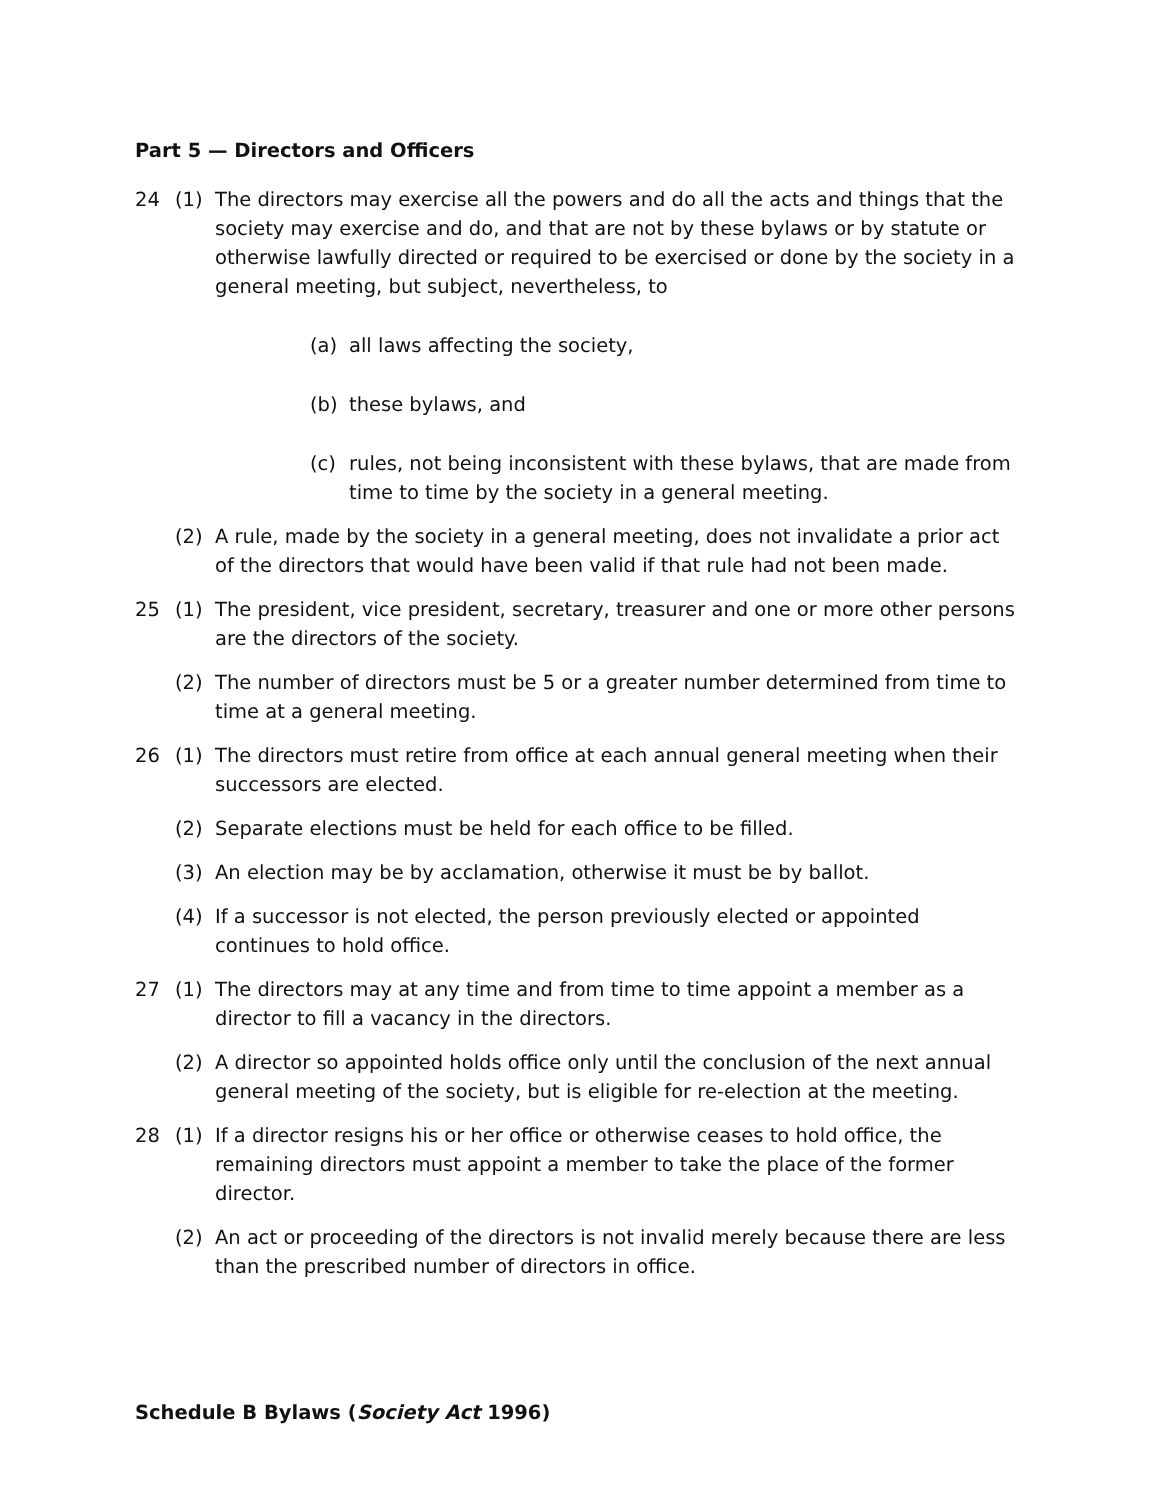Part 5 — Directors and Officers
24 (1) The directors may exercise all the powers and do all the acts and things that the society may exercise and do, and that are not by these bylaws or by statute or otherwise lawfully directed or required to be exercised or done by the society in a general meeting, but subject, nevertheless, to
(a) all laws affecting the society,
(b) these bylaws, and
(c) rules, not being inconsistent with these bylaws, that are made from time to time by the society in a general meeting.
(2) A rule, made by the society in a general meeting, does not invalidate a prior act of the directors that would have been valid if that rule had not been made.
25 (1) The president, vice president, secretary, treasurer and one or more other persons are the directors of the society.
(2) The number of directors must be 5 or a greater number determined from time to time at a general meeting.
26 (1) The directors must retire from office at each annual general meeting when their successors are elected.
(2) Separate elections must be held for each office to be filled.
(3) An election may be by acclamation, otherwise it must be by ballot.
(4) If a successor is not elected, the person previously elected or appointed continues to hold office.
27 (1) The directors may at any time and from time to time appoint a member as a director to fill a vacancy in the directors.
(2) A director so appointed holds office only until the conclusion of the next annual general meeting of the society, but is eligible for re-election at the meeting.
28 (1) If a director resigns his or her office or otherwise ceases to hold office, the remaining directors must appoint a member to take the place of the former director.
(2) An act or proceeding of the directors is not invalid merely because there are less than the prescribed number of directors in office.
Schedule B Bylaws (Society Act 1996)